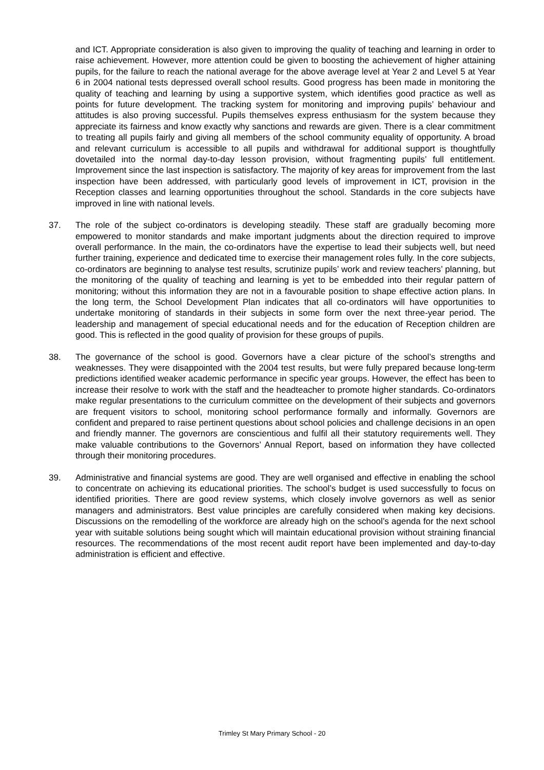and ICT. Appropriate consideration is also given to improving the quality of teaching and learning in order to raise achievement. However, more attention could be given to boosting the achievement of higher attaining pupils, for the failure to reach the national average for the above average level at Year 2 and Level 5 at Year 6 in 2004 national tests depressed overall school results. Good progress has been made in monitoring the quality of teaching and learning by using a supportive system, which identifies good practice as well as points for future development. The tracking system for monitoring and improving pupils’ behaviour and attitudes is also proving successful. Pupils themselves express enthusiasm for the system because they appreciate its fairness and know exactly why sanctions and rewards are given. There is a clear commitment to treating all pupils fairly and giving all members of the school community equality of opportunity. A broad and relevant curriculum is accessible to all pupils and withdrawal for additional support is thoughtfully dovetailed into the normal day-to-day lesson provision, without fragmenting pupils’ full entitlement. Improvement since the last inspection is satisfactory. The majority of key areas for improvement from the last inspection have been addressed, with particularly good levels of improvement in ICT, provision in the Reception classes and learning opportunities throughout the school. Standards in the core subjects have improved in line with national levels.
37. The role of the subject co-ordinators is developing steadily. These staff are gradually becoming more empowered to monitor standards and make important judgments about the direction required to improve overall performance. In the main, the co-ordinators have the expertise to lead their subjects well, but need further training, experience and dedicated time to exercise their management roles fully. In the core subjects, co-ordinators are beginning to analyse test results, scrutinize pupils’ work and review teachers’ planning, but the monitoring of the quality of teaching and learning is yet to be embedded into their regular pattern of monitoring; without this information they are not in a favourable position to shape effective action plans. In the long term, the School Development Plan indicates that all co-ordinators will have opportunities to undertake monitoring of standards in their subjects in some form over the next three-year period. The leadership and management of special educational needs and for the education of Reception children are good. This is reflected in the good quality of provision for these groups of pupils.
38. The governance of the school is good. Governors have a clear picture of the school’s strengths and weaknesses. They were disappointed with the 2004 test results, but were fully prepared because long-term predictions identified weaker academic performance in specific year groups. However, the effect has been to increase their resolve to work with the staff and the headteacher to promote higher standards. Co-ordinators make regular presentations to the curriculum committee on the development of their subjects and governors are frequent visitors to school, monitoring school performance formally and informally. Governors are confident and prepared to raise pertinent questions about school policies and challenge decisions in an open and friendly manner. The governors are conscientious and fulfil all their statutory requirements well. They make valuable contributions to the Governors’ Annual Report, based on information they have collected through their monitoring procedures.
39. Administrative and financial systems are good. They are well organised and effective in enabling the school to concentrate on achieving its educational priorities. The school’s budget is used successfully to focus on identified priorities. There are good review systems, which closely involve governors as well as senior managers and administrators. Best value principles are carefully considered when making key decisions. Discussions on the remodelling of the workforce are already high on the school’s agenda for the next school year with suitable solutions being sought which will maintain educational provision without straining financial resources. The recommendations of the most recent audit report have been implemented and day-to-day administration is efficient and effective.
Trimley St Mary Primary School - 20